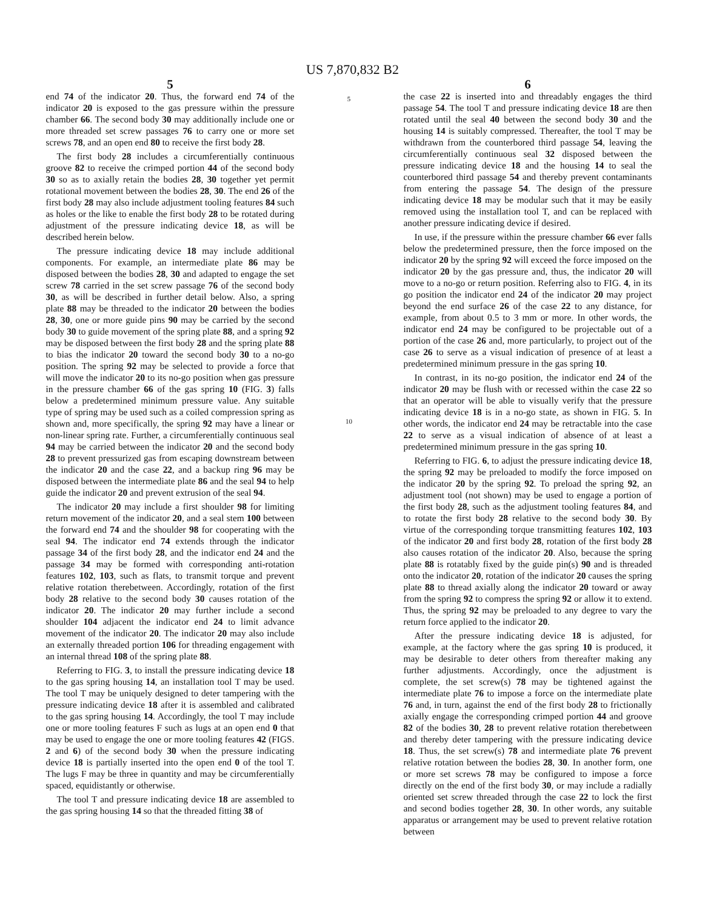US 7,870,832 B2
5
end 74 of the indicator 20. Thus, the forward end 74 of the indicator 20 is exposed to the gas pressure within the pressure chamber 66. The second body 30 may additionally include one or more threaded set screw passages 76 to carry one or more set screws 78, and an open end 80 to receive the first body 28.
The first body 28 includes a circumferentially continuous groove 82 to receive the crimped portion 44 of the second body 30 so as to axially retain the bodies 28, 30 together yet permit rotational movement between the bodies 28, 30. The end 26 of the first body 28 may also include adjustment tooling features 84 such as holes or the like to enable the first body 28 to be rotated during adjustment of the pressure indicating device 18, as will be described herein below.
The pressure indicating device 18 may include additional components. For example, an intermediate plate 86 may be disposed between the bodies 28, 30 and adapted to engage the set screw 78 carried in the set screw passage 76 of the second body 30, as will be described in further detail below. Also, a spring plate 88 may be threaded to the indicator 20 between the bodies 28, 30, one or more guide pins 90 may be carried by the second body 30 to guide movement of the spring plate 88, and a spring 92 may be disposed between the first body 28 and the spring plate 88 to bias the indicator 20 toward the second body 30 to a no-go position. The spring 92 may be selected to provide a force that will move the indicator 20 to its no-go position when gas pressure in the pressure chamber 66 of the gas spring 10 (FIG. 3) falls below a predetermined minimum pressure value. Any suitable type of spring may be used such as a coiled compression spring as shown and, more specifically, the spring 92 may have a linear or non-linear spring rate. Further, a circumferentially continuous seal 94 may be carried between the indicator 20 and the second body 28 to prevent pressurized gas from escaping downstream between the indicator 20 and the case 22, and a backup ring 96 may be disposed between the intermediate plate 86 and the seal 94 to help guide the indicator 20 and prevent extrusion of the seal 94.
The indicator 20 may include a first shoulder 98 for limiting return movement of the indicator 20, and a seal stem 100 between the forward end 74 and the shoulder 98 for cooperating with the seal 94. The indicator end 74 extends through the indicator passage 34 of the first body 28, and the indicator end 24 and the passage 34 may be formed with corresponding anti-rotation features 102, 103, such as flats, to transmit torque and prevent relative rotation therebetween. Accordingly, rotation of the first body 28 relative to the second body 30 causes rotation of the indicator 20. The indicator 20 may further include a second shoulder 104 adjacent the indicator end 24 to limit advance movement of the indicator 20. The indicator 20 may also include an externally threaded portion 106 for threading engagement with an internal thread 108 of the spring plate 88.
Referring to FIG. 3, to install the pressure indicating device 18 to the gas spring housing 14, an installation tool T may be used. The tool T may be uniquely designed to deter tampering with the pressure indicating device 18 after it is assembled and calibrated to the gas spring housing 14. Accordingly, the tool T may include one or more tooling features F such as lugs at an open end 0 that may be used to engage the one or more tooling features 42 (FIGS. 2 and 6) of the second body 30 when the pressure indicating device 18 is partially inserted into the open end 0 of the tool T. The lugs F may be three in quantity and may be circumferentially spaced, equidistantly or otherwise.
The tool T and pressure indicating device 18 are assembled to the gas spring housing 14 so that the threaded fitting 38 of
5
10
6
the case 22 is inserted into and threadably engages the third passage 54. The tool T and pressure indicating device 18 are then rotated until the seal 40 between the second body 30 and the housing 14 is suitably compressed. Thereafter, the tool T may be withdrawn from the counterbored third passage 54, leaving the circumferentially continuous seal 32 disposed between the pressure indicating device 18 and the housing 14 to seal the counterbored third passage 54 and thereby prevent contaminants from entering the passage 54. The design of the pressure indicating device 18 may be modular such that it may be easily removed using the installation tool T, and can be replaced with another pressure indicating device if desired.
In use, if the pressure within the pressure chamber 66 ever falls below the predetermined pressure, then the force imposed on the indicator 20 by the spring 92 will exceed the force imposed on the indicator 20 by the gas pressure and, thus, the indicator 20 will move to a no-go or return position. Referring also to FIG. 4, in its go position the indicator end 24 of the indicator 20 may project beyond the end surface 26 of the case 22 to any distance, for example, from about 0.5 to 3 mm or more. In other words, the indicator end 24 may be configured to be projectable out of a portion of the case 26 and, more particularly, to project out of the case 26 to serve as a visual indication of presence of at least a predetermined minimum pressure in the gas spring 10.
In contrast, in its no-go position, the indicator end 24 of the indicator 20 may be flush with or recessed within the case 22 so that an operator will be able to visually verify that the pressure indicating device 18 is in a no-go state, as shown in FIG. 5. In other words, the indicator end 24 may be retractable into the case 22 to serve as a visual indication of absence of at least a predetermined minimum pressure in the gas spring 10.
Referring to FIG. 6, to adjust the pressure indicating device 18, the spring 92 may be preloaded to modify the force imposed on the indicator 20 by the spring 92. To preload the spring 92, an adjustment tool (not shown) may be used to engage a portion of the first body 28, such as the adjustment tooling features 84, and to rotate the first body 28 relative to the second body 30. By virtue of the corresponding torque transmitting features 102, 103 of the indicator 20 and first body 28, rotation of the first body 28 also causes rotation of the indicator 20. Also, because the spring plate 88 is rotatably fixed by the guide pin(s) 90 and is threaded onto the indicator 20, rotation of the indicator 20 causes the spring plate 88 to thread axially along the indicator 20 toward or away from the spring 92 to compress the spring 92 or allow it to extend. Thus, the spring 92 may be preloaded to any degree to vary the return force applied to the indicator 20.
After the pressure indicating device 18 is adjusted, for example, at the factory where the gas spring 10 is produced, it may be desirable to deter others from thereafter making any further adjustments. Accordingly, once the adjustment is complete, the set screw(s) 78 may be tightened against the intermediate plate 76 to impose a force on the intermediate plate 76 and, in turn, against the end of the first body 28 to frictionally axially engage the corresponding crimped portion 44 and groove 82 of the bodies 30, 28 to prevent relative rotation therebetween and thereby deter tampering with the pressure indicating device 18. Thus, the set screw(s) 78 and intermediate plate 76 prevent relative rotation between the bodies 28, 30. In another form, one or more set screws 78 may be configured to impose a force directly on the end of the first body 30, or may include a radially oriented set screw threaded through the case 22 to lock the first and second bodies together 28, 30. In other words, any suitable apparatus or arrangement may be used to prevent relative rotation between